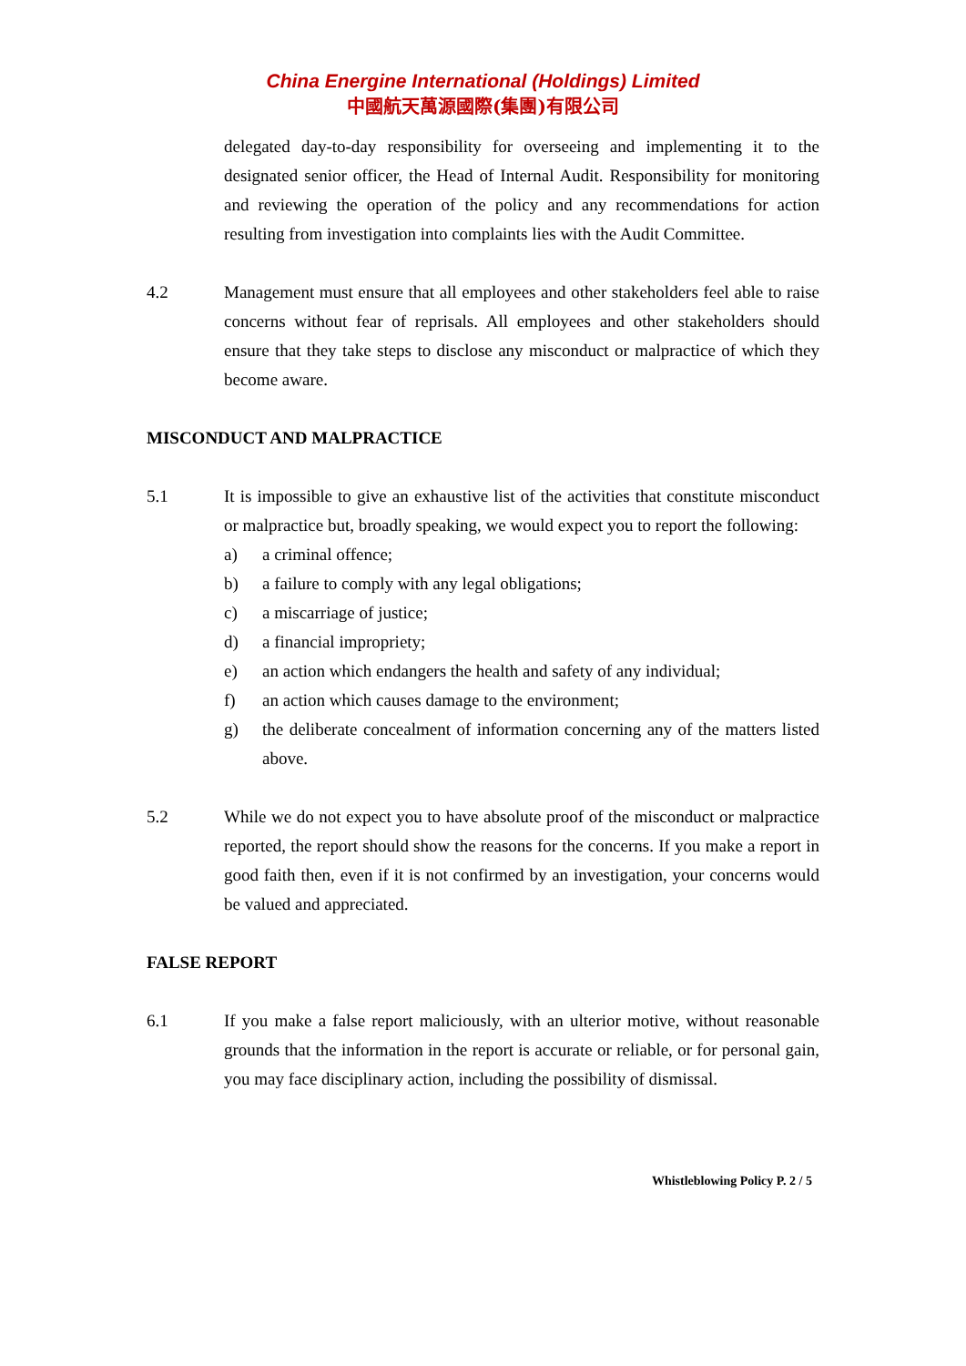China Energine International (Holdings) Limited
中國航天萬源國際(集團)有限公司
delegated day-to-day responsibility for overseeing and implementing it to the designated senior officer, the Head of Internal Audit. Responsibility for monitoring and reviewing the operation of the policy and any recommendations for action resulting from investigation into complaints lies with the Audit Committee.
4.2 Management must ensure that all employees and other stakeholders feel able to raise concerns without fear of reprisals. All employees and other stakeholders should ensure that they take steps to disclose any misconduct or malpractice of which they become aware.
MISCONDUCT AND MALPRACTICE
5.1 It is impossible to give an exhaustive list of the activities that constitute misconduct or malpractice but, broadly speaking, we would expect you to report the following:
a) a criminal offence;
b) a failure to comply with any legal obligations;
c) a miscarriage of justice;
d) a financial impropriety;
e) an action which endangers the health and safety of any individual;
f) an action which causes damage to the environment;
g) the deliberate concealment of information concerning any of the matters listed above.
5.2 While we do not expect you to have absolute proof of the misconduct or malpractice reported, the report should show the reasons for the concerns. If you make a report in good faith then, even if it is not confirmed by an investigation, your concerns would be valued and appreciated.
FALSE REPORT
6.1 If you make a false report maliciously, with an ulterior motive, without reasonable grounds that the information in the report is accurate or reliable, or for personal gain, you may face disciplinary action, including the possibility of dismissal.
Whistleblowing Policy P. 2 / 5